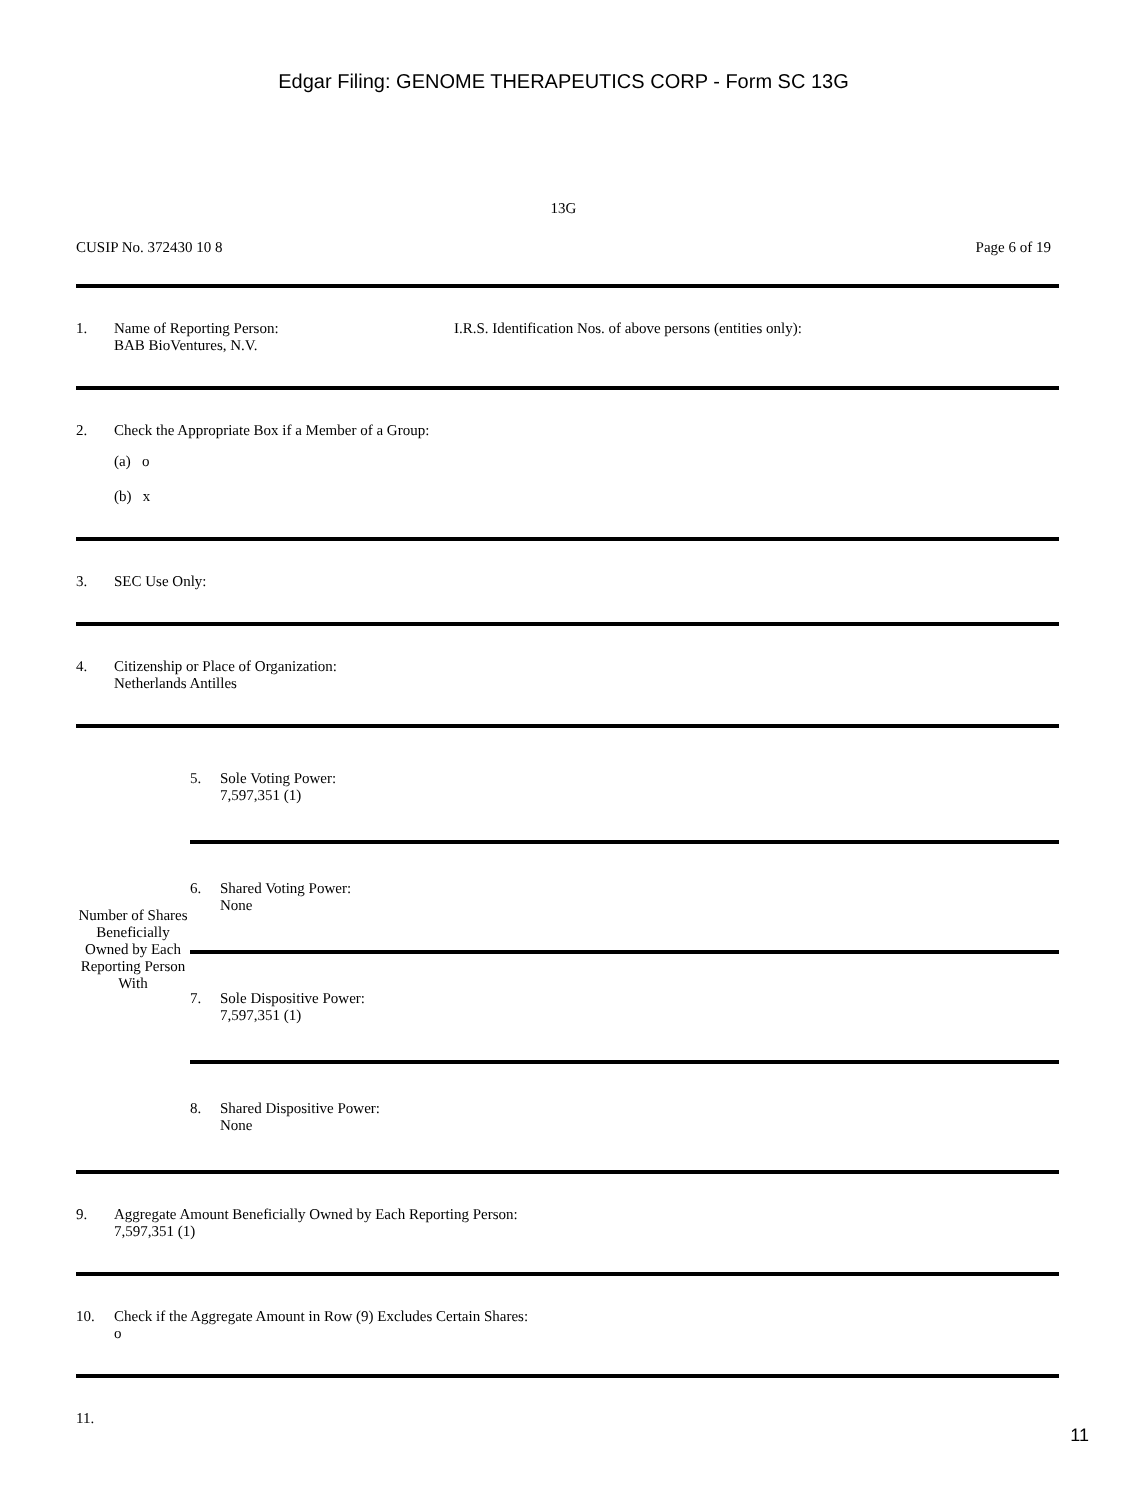Edgar Filing: GENOME THERAPEUTICS CORP - Form SC 13G
13G
CUSIP No. 372430 10 8 Page 6 of 19
| 1. | Name of Reporting Person: BAB BioVentures, N.V. | I.R.S. Identification Nos. of above persons (entities only): |
| 2. | Check the Appropriate Box if a Member of a Group: (a) o (b) x | |
| 3. | SEC Use Only: | |
| 4. | Citizenship or Place of Organization: Netherlands Antilles | |
| / Number of Shares Beneficially Owned by Each Reporting Person With / 5. Sole Voting Power: 7,597,351 (1) / / / 6. Shared Voting Power: None / / / 7. Sole Dispositive Power: 7,597,351 (1) / / / 8. Shared Dispositive Power: None / | | |
| 9. | Aggregate Amount Beneficially Owned by Each Reporting Person: 7,597,351 (1) | |
| 10. | Check if the Aggregate Amount in Row (9) Excludes Certain Shares: o | |
| 11. | | |
11